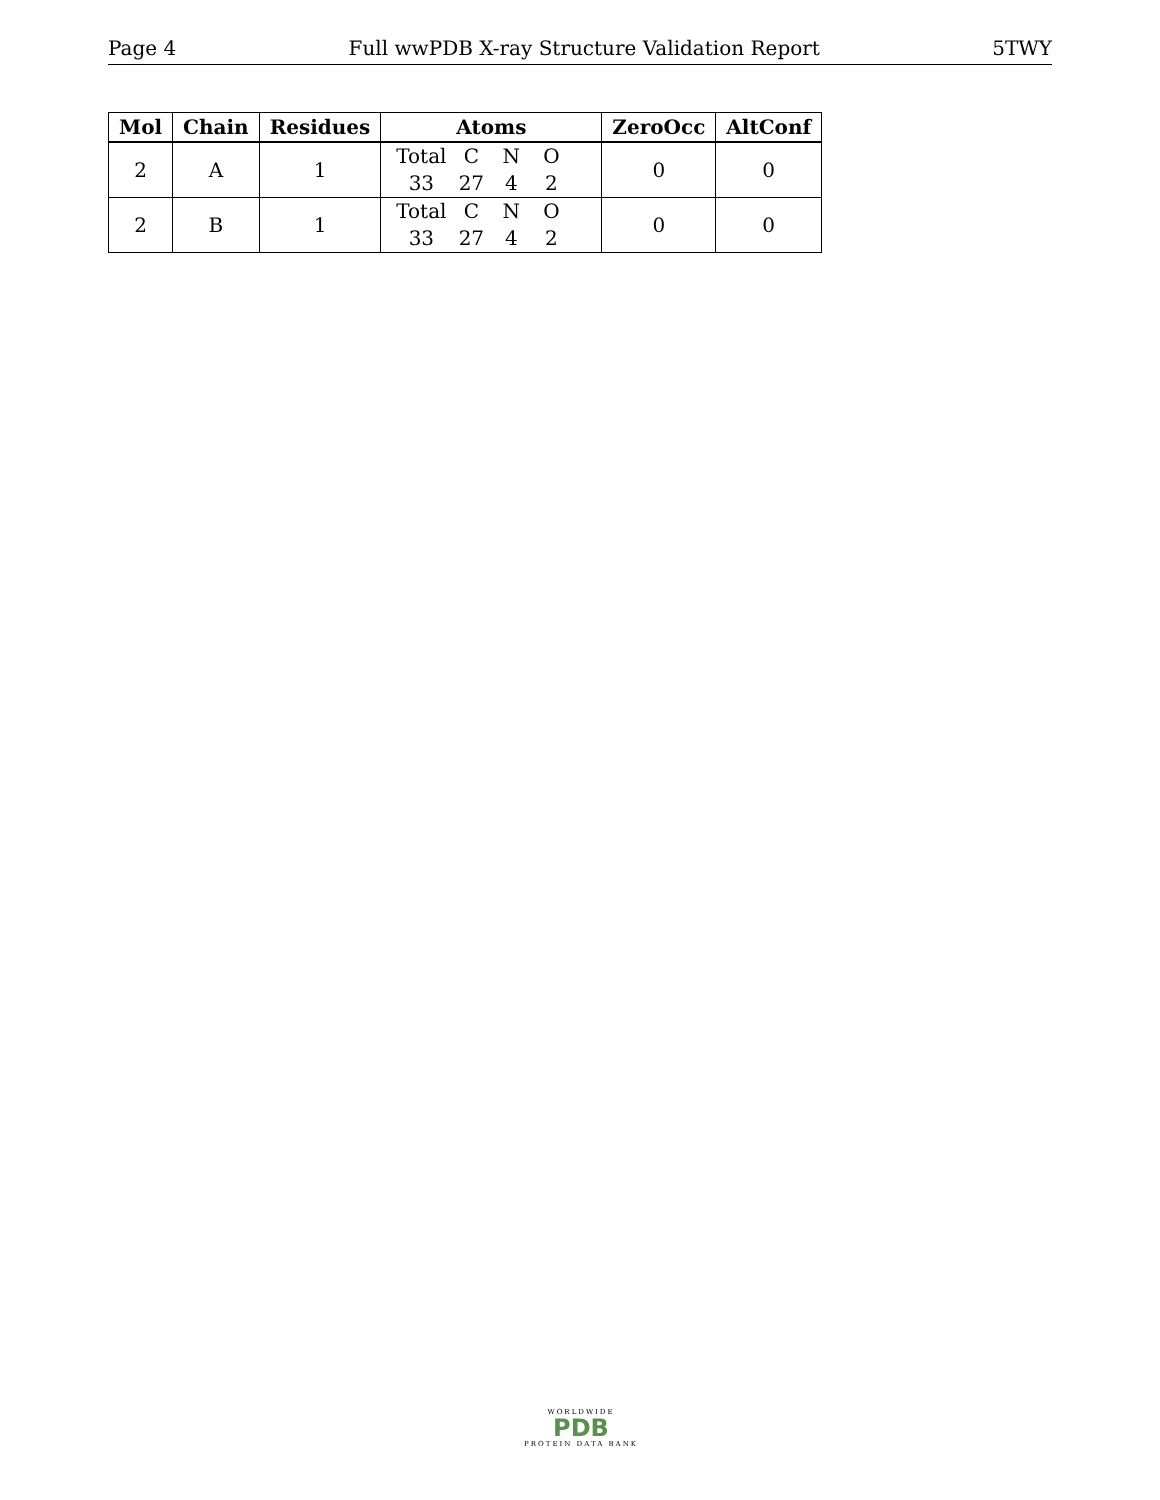Page 4 Full wwPDB X-ray Structure Validation Report 5TWY
| Mol | Chain | Residues | Atoms | ZeroOcc | AltConf |
| --- | --- | --- | --- | --- | --- |
| 2 | A | 1 | Total C N O 33 27 4 2 | 0 | 0 |
| 2 | B | 1 | Total C N O 33 27 4 2 | 0 | 0 |
WORLDWIDE
PDB
PROTEIN DATA BANK